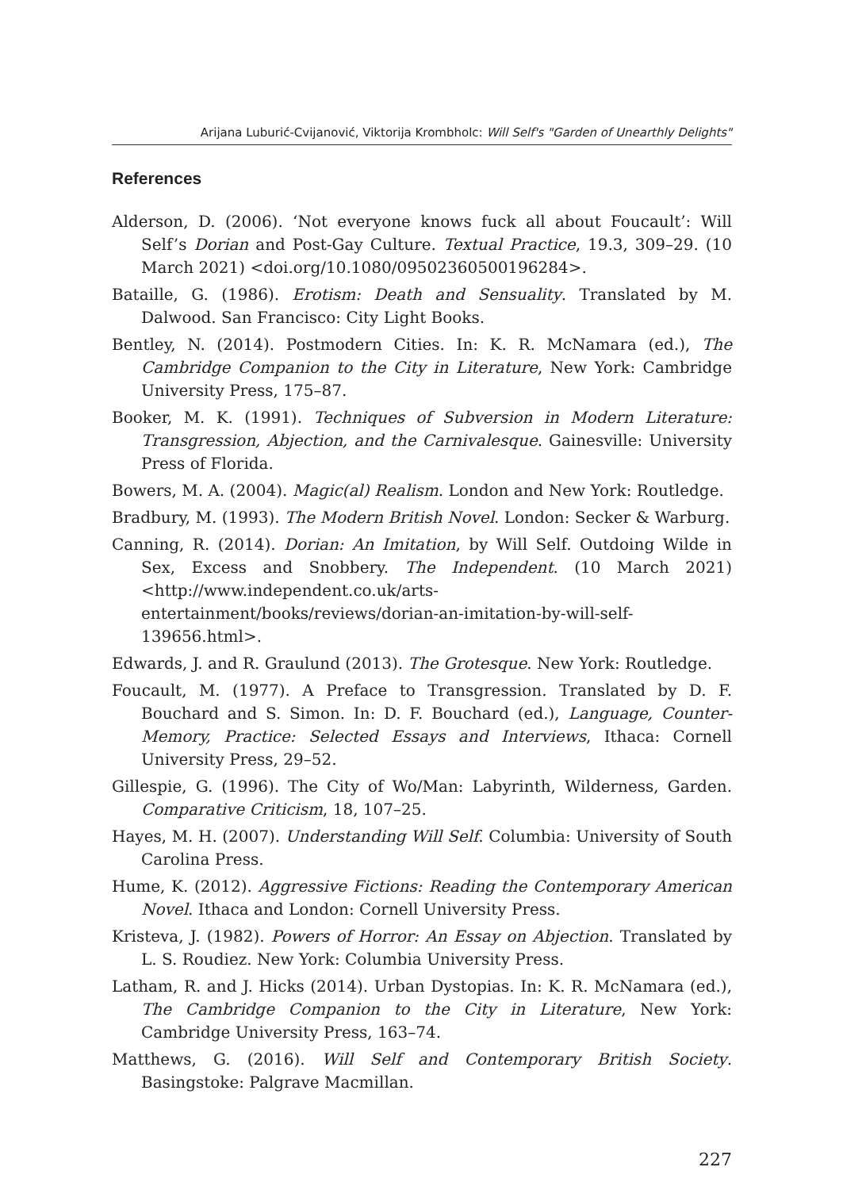Arijana Luburić-Cvijanović, Viktorija Krombholc: Will Self's "Garden of Unearthly Delights"
References
Alderson, D. (2006). ‘Not everyone knows fuck all about Foucault’: Will Self’s Dorian and Post-Gay Culture. Textual Practice, 19.3, 309–29. (10 March 2021) <doi.org/10.1080/09502360500196284>.
Bataille, G. (1986). Erotism: Death and Sensuality. Translated by M. Dalwood. San Francisco: City Light Books.
Bentley, N. (2014). Postmodern Cities. In: K. R. McNamara (ed.), The Cambridge Companion to the City in Literature, New York: Cambridge University Press, 175–87.
Booker, M. K. (1991). Techniques of Subversion in Modern Literature: Transgression, Abjection, and the Carnivalesque. Gainesville: University Press of Florida.
Bowers, M. A. (2004). Magic(al) Realism. London and New York: Routledge.
Bradbury, M. (1993). The Modern British Novel. London: Secker & Warburg.
Canning, R. (2014). Dorian: An Imitation, by Will Self. Outdoing Wilde in Sex, Excess and Snobbery. The Independent. (10 March 2021) <http://www.independent.co.uk/arts-entertainment/books/reviews/dorian-an-imitation-by-will-self-139656.html>.
Edwards, J. and R. Graulund (2013). The Grotesque. New York: Routledge.
Foucault, M. (1977). A Preface to Transgression. Translated by D. F. Bouchard and S. Simon. In: D. F. Bouchard (ed.), Language, Counter-Memory, Practice: Selected Essays and Interviews, Ithaca: Cornell University Press, 29–52.
Gillespie, G. (1996). The City of Wo/Man: Labyrinth, Wilderness, Garden. Comparative Criticism, 18, 107–25.
Hayes, M. H. (2007). Understanding Will Self. Columbia: University of South Carolina Press.
Hume, K. (2012). Aggressive Fictions: Reading the Contemporary American Novel. Ithaca and London: Cornell University Press.
Kristeva, J. (1982). Powers of Horror: An Essay on Abjection. Translated by L. S. Roudiez. New York: Columbia University Press.
Latham, R. and J. Hicks (2014). Urban Dystopias. In: K. R. McNamara (ed.), The Cambridge Companion to the City in Literature, New York: Cambridge University Press, 163–74.
Matthews, G. (2016). Will Self and Contemporary British Society. Basingstoke: Palgrave Macmillan.
227